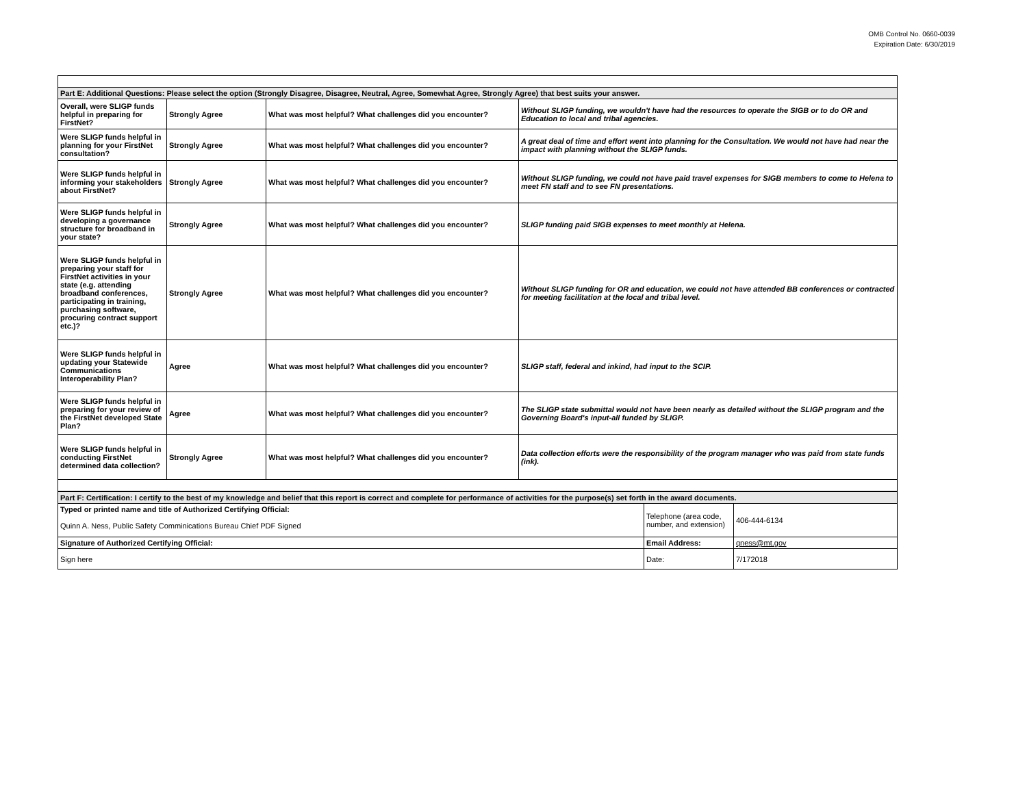OMB Control No. 0660-0039
Expiration Date: 6/30/2019
| Part E: Additional Questions: Please select the option (Strongly Disagree, Disagree, Neutral, Agree, Somewhat Agree, Strongly Agree) that best suits your answer. | | | |
| Overall, were SLIGP funds helpful in preparing for FirstNet? | Strongly Agree | What was most helpful? What challenges did you encounter? | Without SLIGP funding, we wouldn't have had the resources to operate the SIGB or to do OR and Education to local and tribal agencies. |
| Were SLIGP funds helpful in planning for your FirstNet consultation? | Strongly Agree | What was most helpful? What challenges did you encounter? | A great deal of time and effort went into planning for the Consultation. We would not have had near the impact with planning without the SLIGP funds. |
| Were SLIGP funds helpful in informing your stakeholders about FirstNet? | Strongly Agree | What was most helpful? What challenges did you encounter? | Without SLIGP funding, we could not have paid travel expenses for SIGB members to come to Helena to meet FN staff and to see FN presentations. |
| Were SLIGP funds helpful in developing a governance structure for broadband in your state? | Strongly Agree | What was most helpful? What challenges did you encounter? | SLIGP funding paid SIGB expenses to meet monthly at Helena. |
| Were SLIGP funds helpful in preparing your staff for FirstNet activities in your state (e.g. attending broadband conferences, participating in training, purchasing software, procuring contract support etc.)? | Strongly Agree | What was most helpful? What challenges did you encounter? | Without SLIGP funding for OR and education, we could not have attended BB conferences or contracted for meeting facilitation at the local and tribal level. |
| Were SLIGP funds helpful in updating your Statewide Communications Interoperability Plan? | Agree | What was most helpful? What challenges did you encounter? | SLIGP staff, federal and inkind, had input to the SCIP. |
| Were SLIGP funds helpful in preparing for your review of the FirstNet developed State Plan? | Agree | What was most helpful? What challenges did you encounter? | The SLIGP state submittal would not have been nearly as detailed without the SLIGP program and the Governing Board's input-all funded by SLIGP. |
| Were SLIGP funds helpful in conducting FirstNet determined data collection? | Strongly Agree | What was most helpful? What challenges did you encounter? | Data collection efforts were the responsibility of the program manager who was paid from state funds (ink). |
| Part F: Certification: I certify to the best of my knowledge and belief that this report is correct and complete for performance of activities for the purpose(s) set forth in the award documents. | | |
| Typed or printed name and title of Authorized Certifying Official: | Telephone (area code, number, and extension) | 406-444-6134 |
| Quinn A. Ness, Public Safety Comminications Bureau Chief PDF Signed | | |
| Signature of Authorized Certifying Official: | Email Address: | qness@mt.gov |
| Sign here | Date: | 7/172018 |